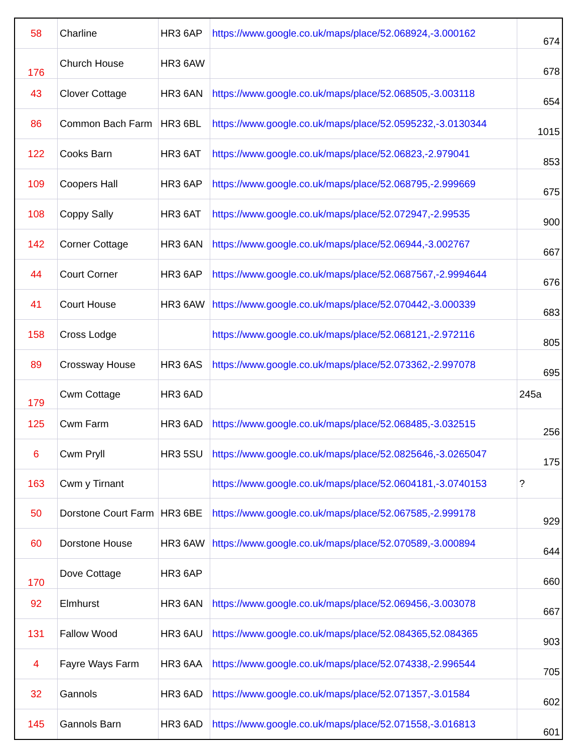| 58 | Charline | HR3 6AP | https://www.google.co.uk/maps/place/52.068924,-3.000162 | 674 |
| 176 | Church House | HR3 6AW | | 678 |
| 43 | Clover Cottage | HR3 6AN | https://www.google.co.uk/maps/place/52.068505,-3.003118 | 654 |
| 86 | Common Bach Farm | HR3 6BL | https://www.google.co.uk/maps/place/52.0595232,-3.0130344 | 1015 |
| 122 | Cooks Barn | HR3 6AT | https://www.google.co.uk/maps/place/52.06823,-2.979041 | 853 |
| 109 | Coopers Hall | HR3 6AP | https://www.google.co.uk/maps/place/52.068795,-2.999669 | 675 |
| 108 | Coppy Sally | HR3 6AT | https://www.google.co.uk/maps/place/52.072947,-2.99535 | 900 |
| 142 | Corner Cottage | HR3 6AN | https://www.google.co.uk/maps/place/52.06944,-3.002767 | 667 |
| 44 | Court Corner | HR3 6AP | https://www.google.co.uk/maps/place/52.0687567,-2.9994644 | 676 |
| 41 | Court House | HR3 6AW | https://www.google.co.uk/maps/place/52.070442,-3.000339 | 683 |
| 158 | Cross Lodge | | https://www.google.co.uk/maps/place/52.068121,-2.972116 | 805 |
| 89 | Crossway House | HR3 6AS | https://www.google.co.uk/maps/place/52.073362,-2.997078 | 695 |
| 179 | Cwm Cottage | HR3 6AD | | 245a |
| 125 | Cwm Farm | HR3 6AD | https://www.google.co.uk/maps/place/52.068485,-3.032515 | 256 |
| 6 | Cwm Pryll | HR3 5SU | https://www.google.co.uk/maps/place/52.0825646,-3.0265047 | 175 |
| 163 | Cwm y Tirnant | | https://www.google.co.uk/maps/place/52.0604181,-3.0740153 | ? |
| 50 | Dorstone Court Farm | HR3 6BE | https://www.google.co.uk/maps/place/52.067585,-2.999178 | 929 |
| 60 | Dorstone House | HR3 6AW | https://www.google.co.uk/maps/place/52.070589,-3.000894 | 644 |
| 170 | Dove Cottage | HR3 6AP | | 660 |
| 92 | Elmhurst | HR3 6AN | https://www.google.co.uk/maps/place/52.069456,-3.003078 | 667 |
| 131 | Fallow Wood | HR3 6AU | https://www.google.co.uk/maps/place/52.084365,52.084365 | 903 |
| 4 | Fayre Ways Farm | HR3 6AA | https://www.google.co.uk/maps/place/52.074338,-2.996544 | 705 |
| 32 | Gannols | HR3 6AD | https://www.google.co.uk/maps/place/52.071357,-3.01584 | 602 |
| 145 | Gannols Barn | HR3 6AD | https://www.google.co.uk/maps/place/52.071558,-3.016813 | 601 |